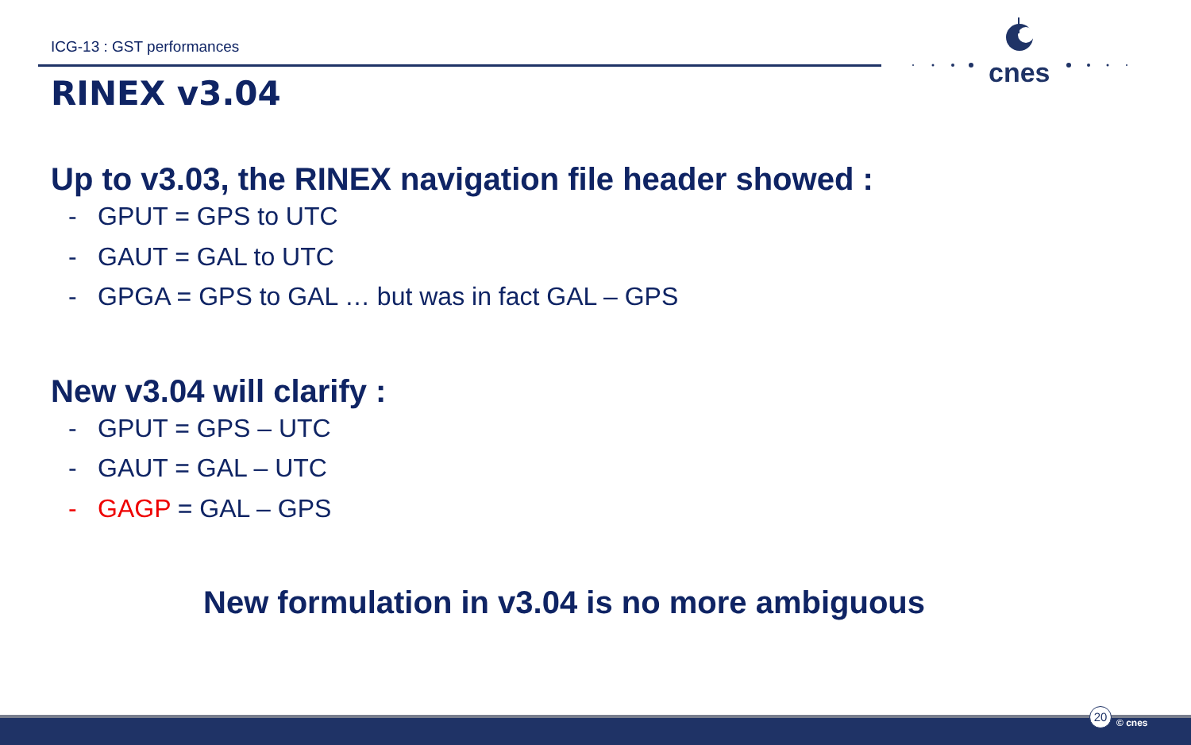ICG-13 : GST performances
cnes
RINEX v3.04
Up to v3.03, the RINEX navigation file header showed :
- GPUT = GPS to UTC
- GAUT = GAL to UTC
- GPGA = GPS to GAL … but was in fact GAL – GPS
New v3.04 will clarify :
- GPUT = GPS – UTC
- GAUT = GAL – UTC
- GAGP = GAL – GPS
New formulation in v3.04 is no more ambiguous
20
© cnes